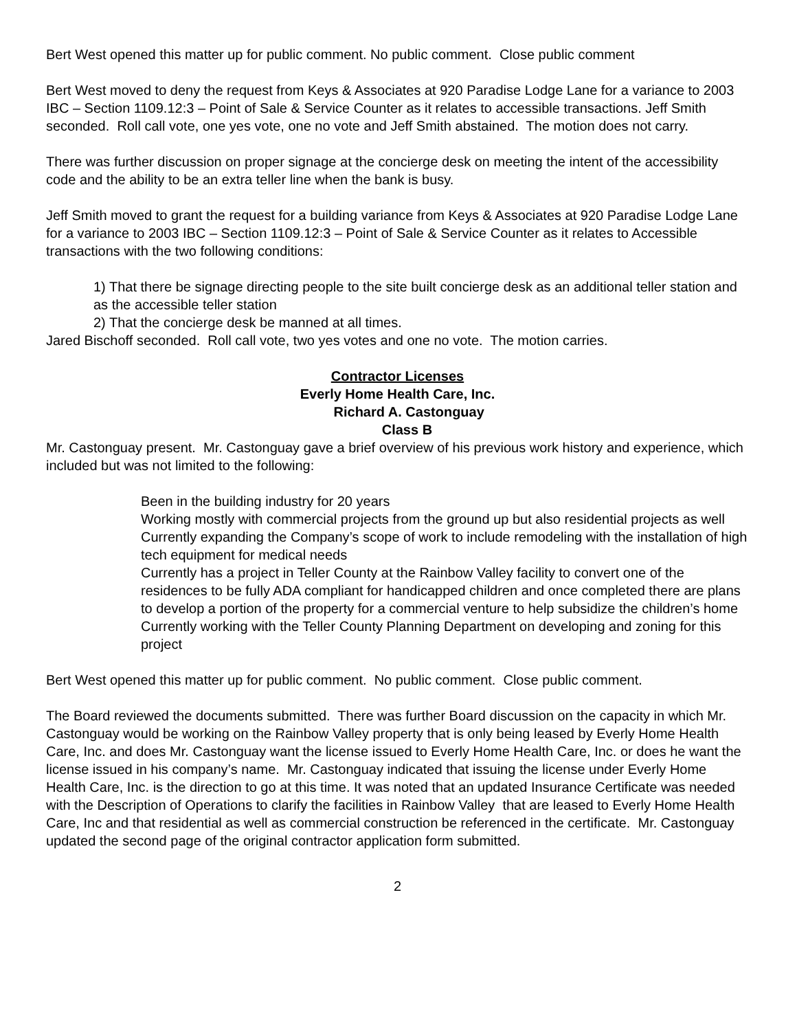Bert West opened this matter up for public comment. No public comment. Close public comment
Bert West moved to deny the request from Keys & Associates at 920 Paradise Lodge Lane for a variance to 2003 IBC – Section 1109.12:3 – Point of Sale & Service Counter as it relates to accessible transactions. Jeff Smith seconded. Roll call vote, one yes vote, one no vote and Jeff Smith abstained. The motion does not carry.
There was further discussion on proper signage at the concierge desk on meeting the intent of the accessibility code and the ability to be an extra teller line when the bank is busy.
Jeff Smith moved to grant the request for a building variance from Keys & Associates at 920 Paradise Lodge Lane for a variance to 2003 IBC – Section 1109.12:3 – Point of Sale & Service Counter as it relates to Accessible transactions with the two following conditions:
1) That there be signage directing people to the site built concierge desk as an additional teller station and as the accessible teller station
2) That the concierge desk be manned at all times.
Jared Bischoff seconded. Roll call vote, two yes votes and one no vote. The motion carries.
Contractor Licenses
Everly Home Health Care, Inc.
Richard A. Castonguay
Class B
Mr. Castonguay present. Mr. Castonguay gave a brief overview of his previous work history and experience, which included but was not limited to the following:
Been in the building industry for 20 years
Working mostly with commercial projects from the ground up but also residential projects as well
Currently expanding the Company’s scope of work to include remodeling with the installation of high tech equipment for medical needs
Currently has a project in Teller County at the Rainbow Valley facility to convert one of the residences to be fully ADA compliant for handicapped children and once completed there are plans to develop a portion of the property for a commercial venture to help subsidize the children’s home
Currently working with the Teller County Planning Department on developing and zoning for this project
Bert West opened this matter up for public comment. No public comment. Close public comment.
The Board reviewed the documents submitted. There was further Board discussion on the capacity in which Mr. Castonguay would be working on the Rainbow Valley property that is only being leased by Everly Home Health Care, Inc. and does Mr. Castonguay want the license issued to Everly Home Health Care, Inc. or does he want the license issued in his company’s name. Mr. Castonguay indicated that issuing the license under Everly Home Health Care, Inc. is the direction to go at this time. It was noted that an updated Insurance Certificate was needed with the Description of Operations to clarify the facilities in Rainbow Valley that are leased to Everly Home Health Care, Inc and that residential as well as commercial construction be referenced in the certificate. Mr. Castonguay updated the second page of the original contractor application form submitted.
2